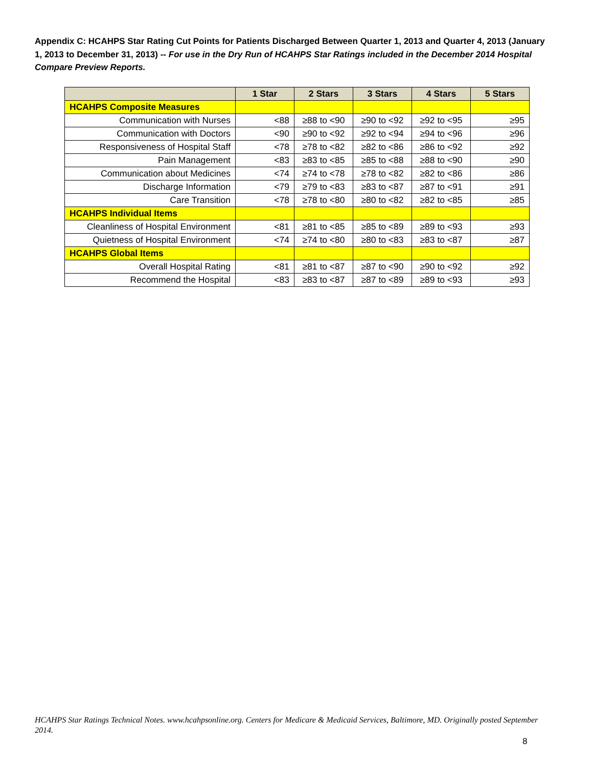Appendix C: HCAHPS Star Rating Cut Points for Patients Discharged Between Quarter 1, 2013 and Quarter 4, 2013 (January 1, 2013 to December 31, 2013) -- For use in the Dry Run of HCAHPS Star Ratings included in the December 2014 Hospital Compare Preview Reports.
| | 1 Star | 2 Stars | 3 Stars | 4 Stars | 5 Stars |
| --- | --- | --- | --- | --- | --- |
| HCAHPS Composite Measures | | | | | |
| Communication with Nurses | <88 | ≥88 to <90 | ≥90 to <92 | ≥92 to <95 | ≥95 |
| Communication with Doctors | <90 | ≥90 to <92 | ≥92 to <94 | ≥94 to <96 | ≥96 |
| Responsiveness of Hospital Staff | <78 | ≥78 to <82 | ≥82 to <86 | ≥86 to <92 | ≥92 |
| Pain Management | <83 | ≥83 to <85 | ≥85 to <88 | ≥88 to <90 | ≥90 |
| Communication about Medicines | <74 | ≥74 to <78 | ≥78 to <82 | ≥82 to <86 | ≥86 |
| Discharge Information | <79 | ≥79 to <83 | ≥83 to <87 | ≥87 to <91 | ≥91 |
| Care Transition | <78 | ≥78 to <80 | ≥80 to <82 | ≥82 to <85 | ≥85 |
| HCAHPS Individual Items | | | | | |
| Cleanliness of Hospital Environment | <81 | ≥81 to <85 | ≥85 to <89 | ≥89 to <93 | ≥93 |
| Quietness of Hospital Environment | <74 | ≥74 to <80 | ≥80 to <83 | ≥83 to <87 | ≥87 |
| HCAHPS Global Items | | | | | |
| Overall Hospital Rating | <81 | ≥81 to <87 | ≥87 to <90 | ≥90 to <92 | ≥92 |
| Recommend the Hospital | <83 | ≥83 to <87 | ≥87 to <89 | ≥89 to <93 | ≥93 |
HCAHPS Star Ratings Technical Notes. www.hcahpsonline.org. Centers for Medicare & Medicaid Services, Baltimore, MD. Originally posted September 2014.
8